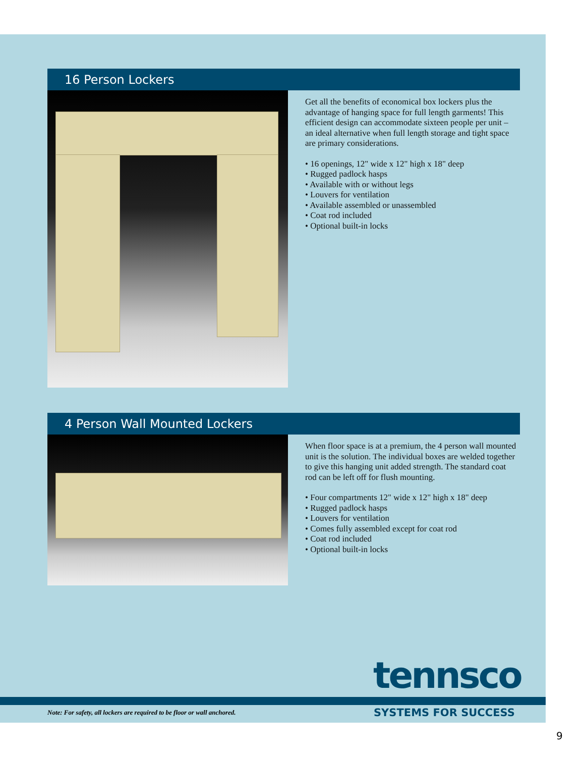16 Person Lockers
Get all the benefits of economical box lockers plus the advantage of hanging space for full length garments! This efficient design can accommodate sixteen people per unit – an ideal alternative when full length storage and tight space are primary considerations.
• 16 openings, 12" wide x 12" high x 18" deep
• Rugged padlock hasps
• Available with or without legs
• Louvers for ventilation
• Available assembled or unassembled
• Coat rod included
• Optional built-in locks
4 Person Wall Mounted Lockers
When floor space is at a premium, the 4 person wall mounted unit is the solution. The individual boxes are welded together to give this hanging unit added strength. The standard coat rod can be left off for flush mounting.
• Four compartments 12" wide x 12" high x 18" deep
• Rugged padlock hasps
• Louvers for ventilation
• Comes fully assembled except for coat rod
• Coat rod included
• Optional built-in locks
tennsco
Note: For safety, all lockers are required to be floor or wall anchored.
SYSTEMS FOR SUCCESS
9